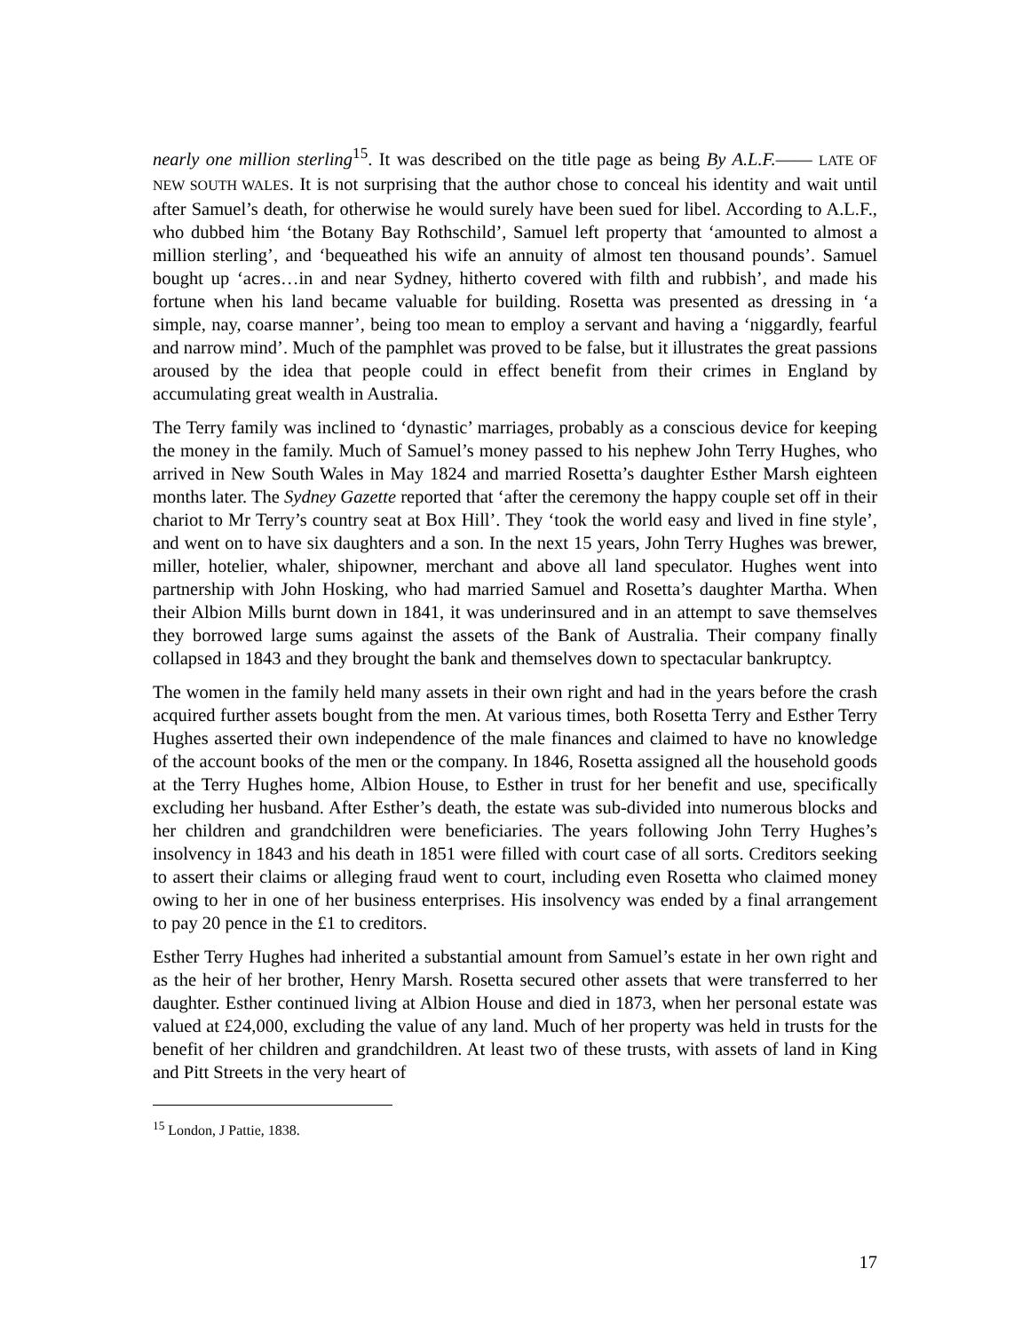nearly one million sterling<sup>15</sup>. It was described on the title page as being By A.L.F.—— LATE OF NEW SOUTH WALES. It is not surprising that the author chose to conceal his identity and wait until after Samuel’s death, for otherwise he would surely have been sued for libel. According to A.L.F., who dubbed him ‘the Botany Bay Rothschild’, Samuel left property that ‘amounted to almost a million sterling’, and ‘bequeathed his wife an annuity of almost ten thousand pounds’. Samuel bought up ‘acres…in and near Sydney, hitherto covered with filth and rubbish’, and made his fortune when his land became valuable for building. Rosetta was presented as dressing in ‘a simple, nay, coarse manner’, being too mean to employ a servant and having a ‘niggardly, fearful and narrow mind’. Much of the pamphlet was proved to be false, but it illustrates the great passions aroused by the idea that people could in effect benefit from their crimes in England by accumulating great wealth in Australia.
The Terry family was inclined to ‘dynastic’ marriages, probably as a conscious device for keeping the money in the family. Much of Samuel’s money passed to his nephew John Terry Hughes, who arrived in New South Wales in May 1824 and married Rosetta’s daughter Esther Marsh eighteen months later. The Sydney Gazette reported that ‘after the ceremony the happy couple set off in their chariot to Mr Terry’s country seat at Box Hill’. They ‘took the world easy and lived in fine style’, and went on to have six daughters and a son. In the next 15 years, John Terry Hughes was brewer, miller, hotelier, whaler, shipowner, merchant and above all land speculator. Hughes went into partnership with John Hosking, who had married Samuel and Rosetta’s daughter Martha. When their Albion Mills burnt down in 1841, it was underinsured and in an attempt to save themselves they borrowed large sums against the assets of the Bank of Australia. Their company finally collapsed in 1843 and they brought the bank and themselves down to spectacular bankruptcy.
The women in the family held many assets in their own right and had in the years before the crash acquired further assets bought from the men. At various times, both Rosetta Terry and Esther Terry Hughes asserted their own independence of the male finances and claimed to have no knowledge of the account books of the men or the company. In 1846, Rosetta assigned all the household goods at the Terry Hughes home, Albion House, to Esther in trust for her benefit and use, specifically excluding her husband. After Esther’s death, the estate was sub-divided into numerous blocks and her children and grandchildren were beneficiaries. The years following John Terry Hughes’s insolvency in 1843 and his death in 1851 were filled with court case of all sorts. Creditors seeking to assert their claims or alleging fraud went to court, including even Rosetta who claimed money owing to her in one of her business enterprises. His insolvency was ended by a final arrangement to pay 20 pence in the £1 to creditors.
Esther Terry Hughes had inherited a substantial amount from Samuel’s estate in her own right and as the heir of her brother, Henry Marsh. Rosetta secured other assets that were transferred to her daughter. Esther continued living at Albion House and died in 1873, when her personal estate was valued at £24,000, excluding the value of any land. Much of her property was held in trusts for the benefit of her children and grandchildren. At least two of these trusts, with assets of land in King and Pitt Streets in the very heart of
<sup>15</sup> London, J Pattie, 1838.
17